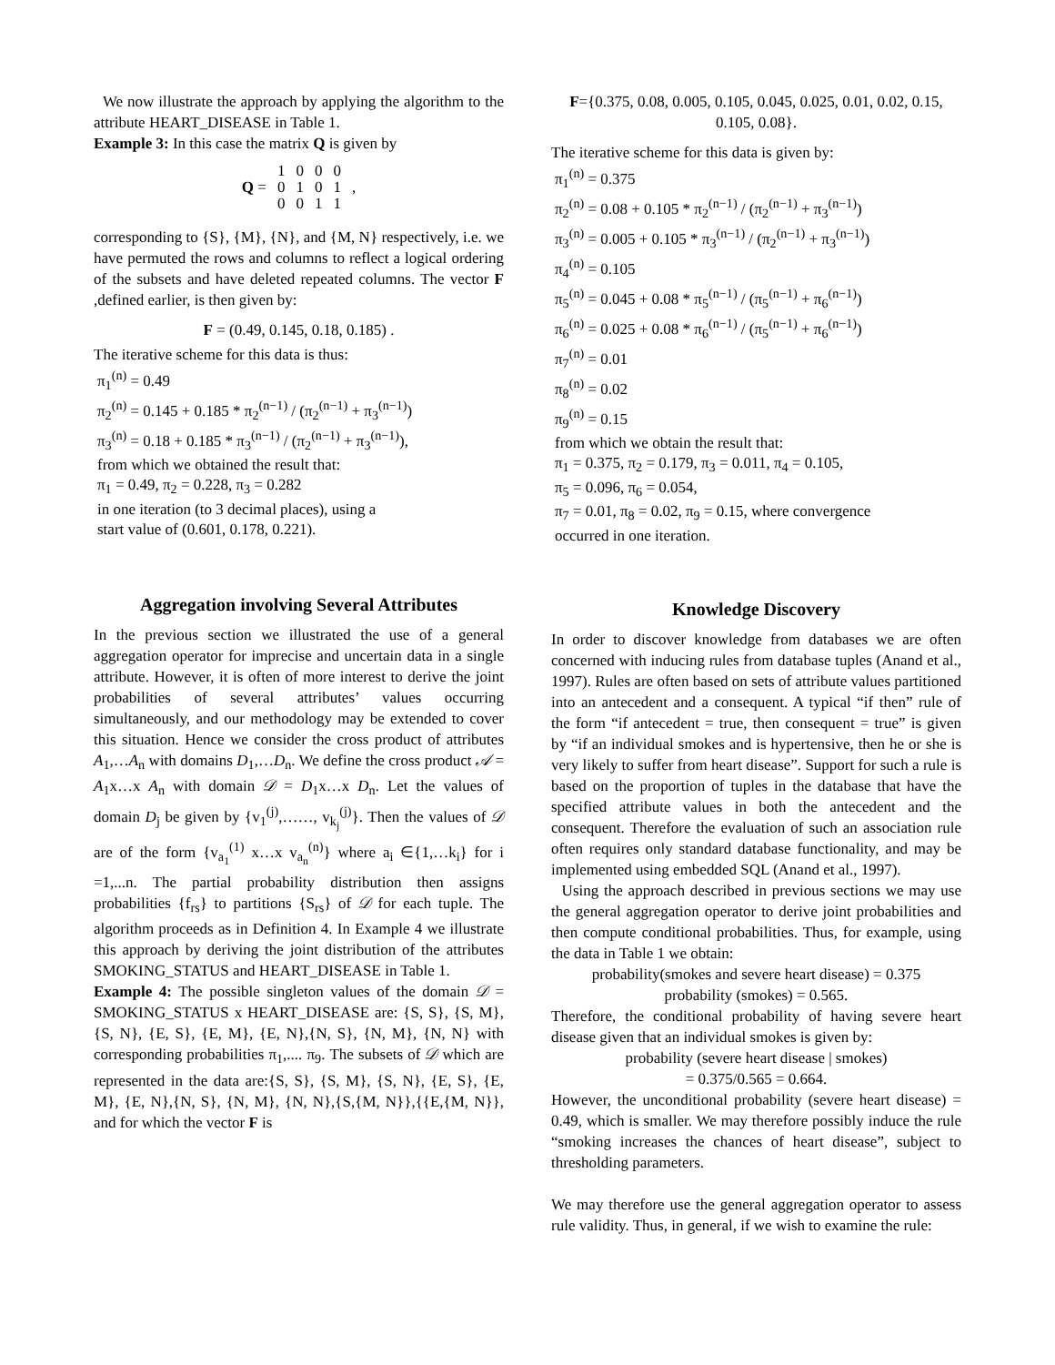We now illustrate the approach by applying the algorithm to the attribute HEART_DISEASE in Table 1.
Example 3: In this case the matrix Q is given by
| Q = | 1 | 0 | 0 | 0 | , |
| | 0 | 1 | 0 | 1 | |
| | 0 | 0 | 1 | 1 | |
corresponding to {S}, {M}, {N}, and {M, N} respectively, i.e. we have permuted the rows and columns to reflect a logical ordering of the subsets and have deleted repeated columns. The vector F ,defined earlier, is then given by:
F = (0.49, 0.145, 0.18, 0.185) .
The iterative scheme for this data is thus:
π<sub>1</sub><sup>(n)</sup> = 0.49
π<sub>2</sub><sup>(n)</sup> = 0.145 + 0.185 * π<sub>2</sub><sup>(n−1)</sup> / (π<sub>2</sub><sup>(n−1)</sup> + π<sub>3</sub><sup>(n−1)</sup>)
π<sub>3</sub><sup>(n)</sup> = 0.18 + 0.185 * π<sub>3</sub><sup>(n−1)</sup> / (π<sub>2</sub><sup>(n−1)</sup> + π<sub>3</sub><sup>(n−1)</sup>),
from which we obtained the result that:
π<sub>1</sub> = 0.49, π<sub>2</sub> = 0.228, π<sub>3</sub> = 0.282
in one iteration (to 3 decimal places), using a
start value of (0.601, 0.178, 0.221).
Aggregation involving Several Attributes
In the previous section we illustrated the use of a general aggregation operator for imprecise and uncertain data in a single attribute. However, it is often of more interest to derive the joint probabilities of several attributes’ values occurring simultaneously, and our methodology may be extended to cover this situation. Hence we consider the cross product of attributes A<sub>1</sub>,…A<sub>n</sub> with domains D<sub>1</sub>,…D<sub>n</sub>. We define the cross product 𝒜 = A<sub>1</sub>x…x A<sub>n</sub> with domain 𝒟 = D<sub>1</sub>x…x D<sub>n</sub>. Let the values of domain D<sub>j</sub> be given by {v<sub>1</sub><sup>(j)</sup>,……, v<sub>k<sub>j</sub></sub><sup>(j)</sup>}. Then the values of 𝒟 are of the form {v<sub>a<sub>1</sub></sub><sup>(1)</sup> x…x v<sub>a<sub>n</sub></sub><sup>(n)</sup>} where a<sub>i</sub> ∈{1,…k<sub>i</sub>} for i =1,...n. The partial probability distribution then assigns probabilities {f<sub>rs</sub>} to partitions {S<sub>rs</sub>} of 𝒟 for each tuple. The algorithm proceeds as in Definition 4. In Example 4 we illustrate this approach by deriving the joint distribution of the attributes SMOKING_STATUS and HEART_DISEASE in Table 1.
Example 4: The possible singleton values of the domain 𝒟 = SMOKING_STATUS x HEART_DISEASE are: {S, S}, {S, M}, {S, N}, {E, S}, {E, M}, {E, N},{N, S}, {N, M}, {N, N} with corresponding probabilities π<sub>1</sub>,.... π<sub>9</sub>. The subsets of 𝒟 which are represented in the data are:{S, S}, {S, M}, {S, N}, {E, S}, {E, M}, {E, N},{N, S}, {N, M}, {N, N},{S,{M, N}},{{E,{M, N}}, and for which the vector F is
F={0.375, 0.08, 0.005, 0.105, 0.045, 0.025, 0.01, 0.02, 0.15, 0.105, 0.08}.
The iterative scheme for this data is given by:
π<sub>1</sub><sup>(n)</sup> = 0.375
π<sub>2</sub><sup>(n)</sup> = 0.08 + 0.105 * π<sub>2</sub><sup>(n−1)</sup> / (π<sub>2</sub><sup>(n−1)</sup> + π<sub>3</sub><sup>(n−1)</sup>)
π<sub>3</sub><sup>(n)</sup> = 0.005 + 0.105 * π<sub>3</sub><sup>(n−1)</sup> / (π<sub>2</sub><sup>(n−1)</sup> + π<sub>3</sub><sup>(n−1)</sup>)
π<sub>4</sub><sup>(n)</sup> = 0.105
π<sub>5</sub><sup>(n)</sup> = 0.045 + 0.08 * π<sub>5</sub><sup>(n−1)</sup> / (π<sub>5</sub><sup>(n−1)</sup> + π<sub>6</sub><sup>(n−1)</sup>)
π<sub>6</sub><sup>(n)</sup> = 0.025 + 0.08 * π<sub>6</sub><sup>(n−1)</sup> / (π<sub>5</sub><sup>(n−1)</sup> + π<sub>6</sub><sup>(n−1)</sup>)
π<sub>7</sub><sup>(n)</sup> = 0.01
π<sub>8</sub><sup>(n)</sup> = 0.02
π<sub>9</sub><sup>(n)</sup> = 0.15
from which we obtain the result that:
π<sub>1</sub> = 0.375, π<sub>2</sub> = 0.179, π<sub>3</sub> = 0.011, π<sub>4</sub> = 0.105,
π<sub>5</sub> = 0.096, π<sub>6</sub> = 0.054,
π<sub>7</sub> = 0.01, π<sub>8</sub> = 0.02, π<sub>9</sub> = 0.15, where convergence
occurred in one iteration.
Knowledge Discovery
In order to discover knowledge from databases we are often concerned with inducing rules from database tuples (Anand et al., 1997). Rules are often based on sets of attribute values partitioned into an antecedent and a consequent. A typical “if then” rule of the form “if antecedent = true, then consequent = true” is given by “if an individual smokes and is hypertensive, then he or she is very likely to suffer from heart disease”. Support for such a rule is based on the proportion of tuples in the database that have the specified attribute values in both the antecedent and the consequent. Therefore the evaluation of such an association rule often requires only standard database functionality, and may be implemented using embedded SQL (Anand et al., 1997).
Using the approach described in previous sections we may use the general aggregation operator to derive joint probabilities and then compute conditional probabilities. Thus, for example, using the data in Table 1 we obtain:
probability(smokes and severe heart disease) = 0.375
probability (smokes) = 0.565.
Therefore, the conditional probability of having severe heart disease given that an individual smokes is given by:
probability (severe heart disease | smokes)
= 0.375/0.565 = 0.664.
However, the unconditional probability (severe heart disease) = 0.49, which is smaller. We may therefore possibly induce the rule “smoking increases the chances of heart disease”, subject to thresholding parameters.
We may therefore use the general aggregation operator to assess rule validity. Thus, in general, if we wish to examine the rule: